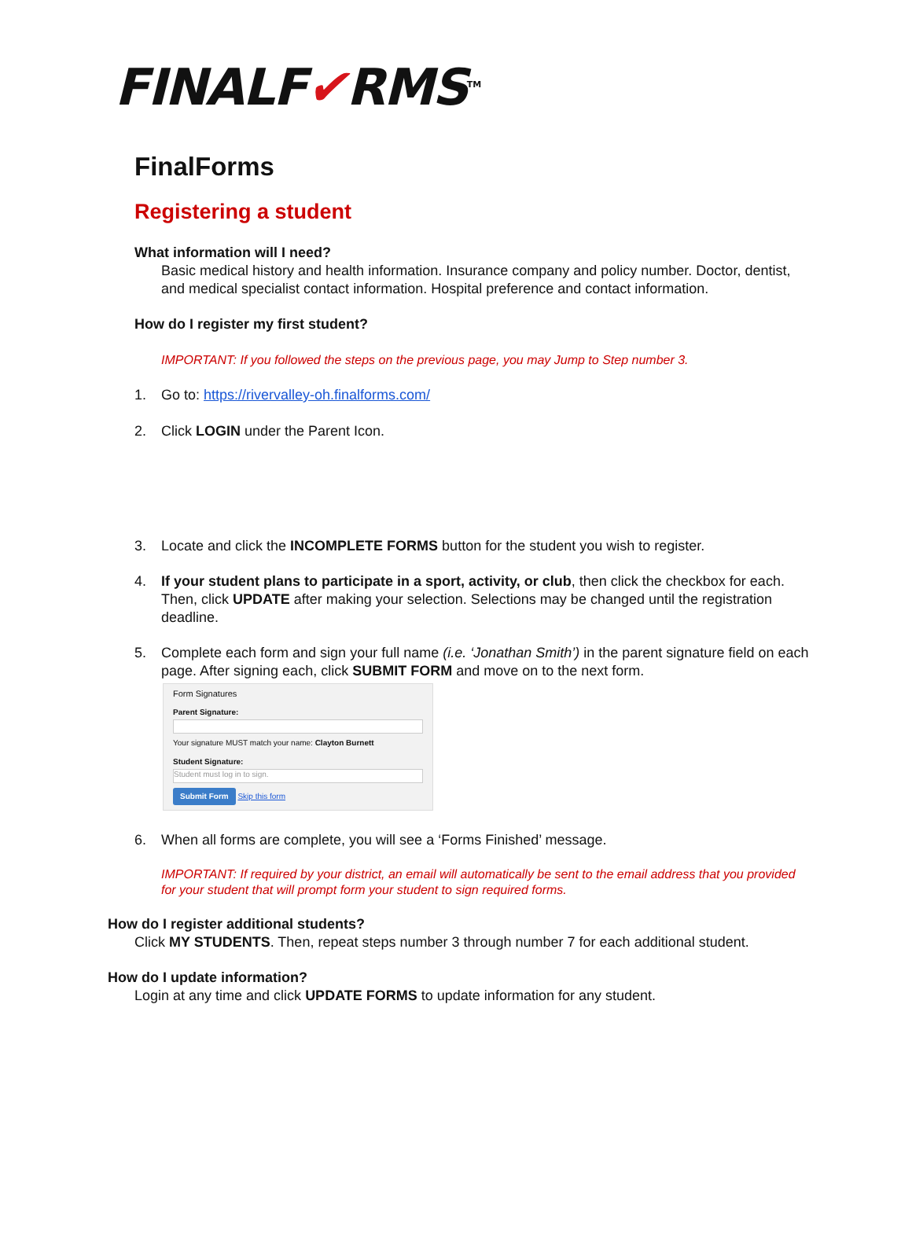FINALF✔RMS<sup>TM</sup>
FinalForms
Registering a student
What information will I need?
Basic medical history and health information. Insurance company and policy number. Doctor, dentist, and medical specialist contact information. Hospital preference and contact information.
How do I register my first student?
IMPORTANT: If you followed the steps on the previous page, you may Jump to Step number 3.
1. Go to: https://rivervalley-oh.finalforms.com/
2. Click LOGIN under the Parent Icon.
3. Locate and click the INCOMPLETE FORMS button for the student you wish to register.
4. If your student plans to participate in a sport, activity, or club, then click the checkbox for each. Then, click UPDATE after making your selection. Selections may be changed until the registration deadline.
5. Complete each form and sign your full name (i.e. ‘Jonathan Smith’) in the parent signature field on each page. After signing each, click SUBMIT FORM and move on to the next form.
Form Signatures
Parent Signature:
Your signature MUST match your name: Clayton Burnett
Student Signature:
Student must log in to sign.
Submit Form Skip this form
6. When all forms are complete, you will see a ‘Forms Finished’ message.
IMPORTANT: If required by your district, an email will automatically be sent to the email address that you provided for your student that will prompt form your student to sign required forms.
How do I register additional students?
Click MY STUDENTS. Then, repeat steps number 3 through number 7 for each additional student.
How do I update information?
Login at any time and click UPDATE FORMS to update information for any student.